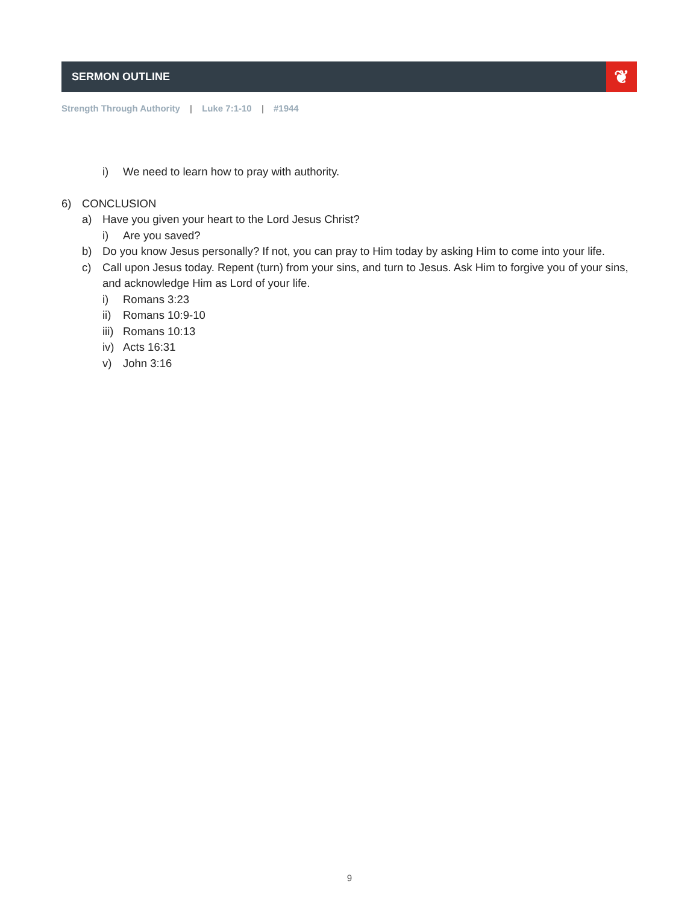SERMON OUTLINE ❦
Strength Through Authority | Luke 7:1-10 | #1944
i) We need to learn how to pray with authority.
6) CONCLUSION
a) Have you given your heart to the Lord Jesus Christ?
i) Are you saved?
b) Do you know Jesus personally? If not, you can pray to Him today by asking Him to come into your life.
c) Call upon Jesus today. Repent (turn) from your sins, and turn to Jesus. Ask Him to forgive you of your sins, and acknowledge Him as Lord of your life.
i) Romans 3:23
ii) Romans 10:9-10
iii) Romans 10:13
iv) Acts 16:31
v) John 3:16
9